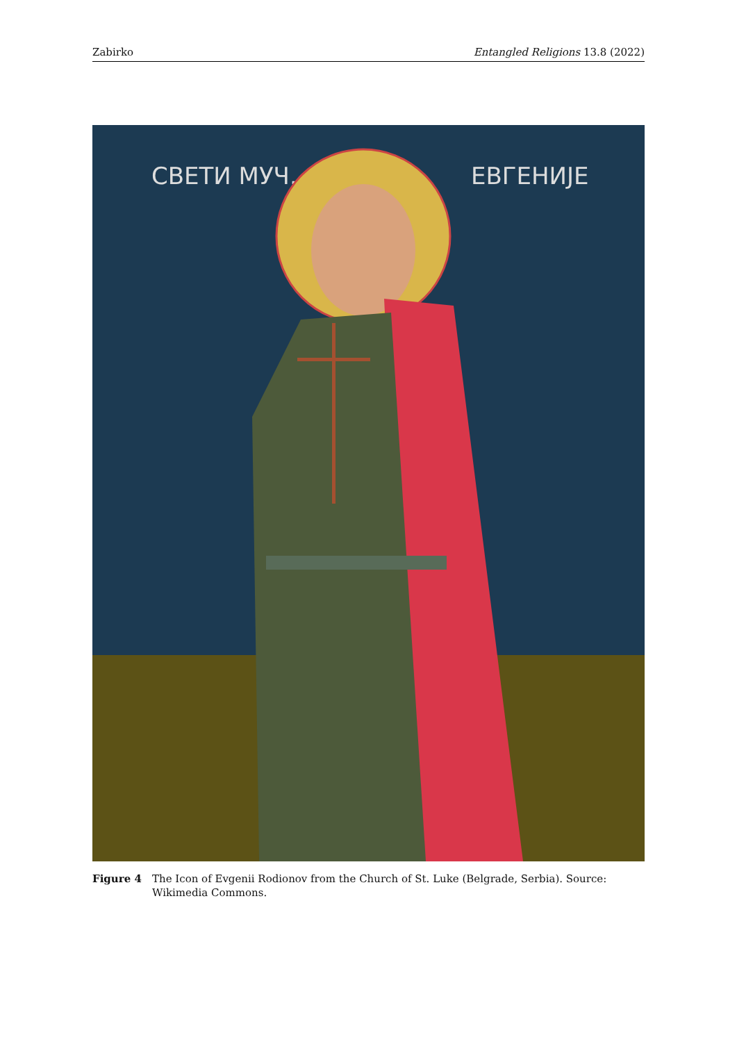Zabirko Entangled Religions 13.8 (2022)
СВЕТИ МУЧ.
ЕВГЕНИЈЕ
Figure 4 The Icon of Evgenii Rodionov from the Church of St. Luke (Belgrade, Serbia). Source: Wikimedia Commons.